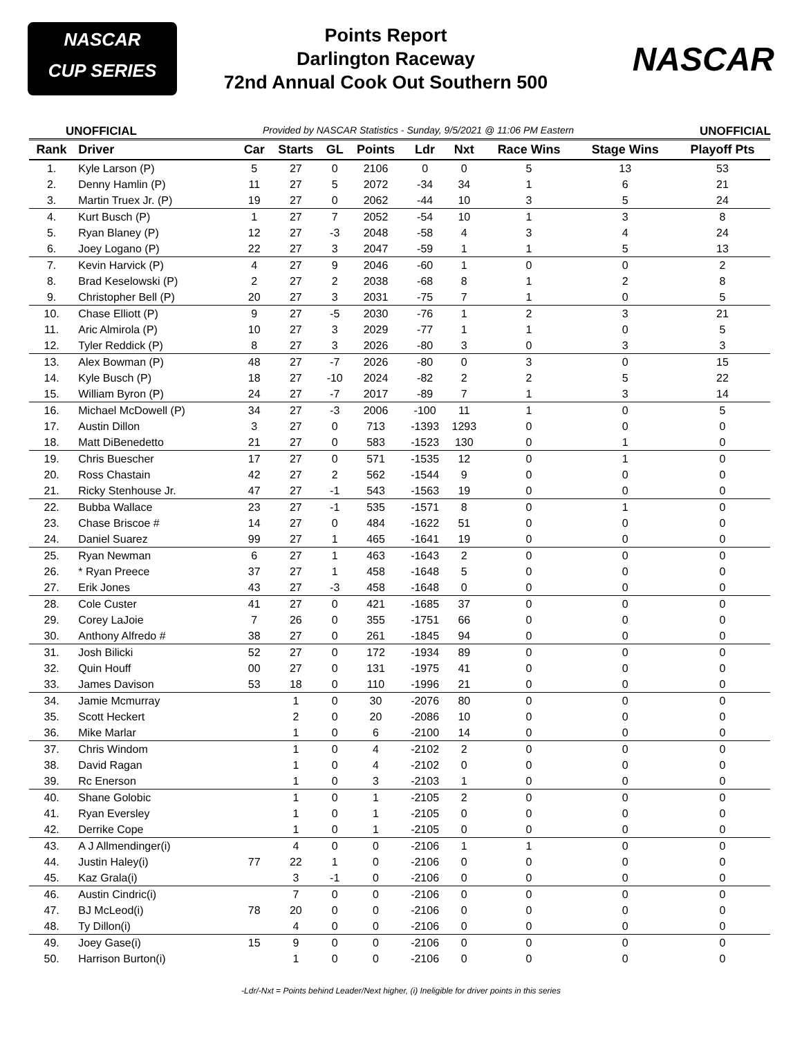NASCAR
CUP SERIES
Points Report
Darlington Raceway
72nd Annual Cook Out Southern 500
NASCAR
UNOFFICIAL Provided by NASCAR Statistics - Sunday, 9/5/2021 @ 11:06 PM Eastern UNOFFICIAL
| Rank | Driver | Car | Starts | GL | Points | Ldr | Nxt | Race Wins | Stage Wins | Playoff Pts |
| --- | --- | --- | --- | --- | --- | --- | --- | --- | --- | --- |
| 1. | Kyle Larson (P) | 5 | 27 | 0 | 2106 | 0 | 0 | 5 | 13 | 53 |
| 2. | Denny Hamlin (P) | 11 | 27 | 5 | 2072 | -34 | 34 | 1 | 6 | 21 |
| 3. | Martin Truex Jr. (P) | 19 | 27 | 0 | 2062 | -44 | 10 | 3 | 5 | 24 |
| 4. | Kurt Busch (P) | 1 | 27 | 7 | 2052 | -54 | 10 | 1 | 3 | 8 |
| 5. | Ryan Blaney (P) | 12 | 27 | -3 | 2048 | -58 | 4 | 3 | 4 | 24 |
| 6. | Joey Logano (P) | 22 | 27 | 3 | 2047 | -59 | 1 | 1 | 5 | 13 |
| 7. | Kevin Harvick (P) | 4 | 27 | 9 | 2046 | -60 | 1 | 0 | 0 | 2 |
| 8. | Brad Keselowski (P) | 2 | 27 | 2 | 2038 | -68 | 8 | 1 | 2 | 8 |
| 9. | Christopher Bell (P) | 20 | 27 | 3 | 2031 | -75 | 7 | 1 | 0 | 5 |
| 10. | Chase Elliott (P) | 9 | 27 | -5 | 2030 | -76 | 1 | 2 | 3 | 21 |
| 11. | Aric Almirola (P) | 10 | 27 | 3 | 2029 | -77 | 1 | 1 | 0 | 5 |
| 12. | Tyler Reddick (P) | 8 | 27 | 3 | 2026 | -80 | 3 | 0 | 3 | 3 |
| 13. | Alex Bowman (P) | 48 | 27 | -7 | 2026 | -80 | 0 | 3 | 0 | 15 |
| 14. | Kyle Busch (P) | 18 | 27 | -10 | 2024 | -82 | 2 | 2 | 5 | 22 |
| 15. | William Byron (P) | 24 | 27 | -7 | 2017 | -89 | 7 | 1 | 3 | 14 |
| 16. | Michael McDowell (P) | 34 | 27 | -3 | 2006 | -100 | 11 | 1 | 0 | 5 |
| 17. | Austin Dillon | 3 | 27 | 0 | 713 | -1393 | 1293 | 0 | 0 | 0 |
| 18. | Matt DiBenedetto | 21 | 27 | 0 | 583 | -1523 | 130 | 0 | 1 | 0 |
| 19. | Chris Buescher | 17 | 27 | 0 | 571 | -1535 | 12 | 0 | 1 | 0 |
| 20. | Ross Chastain | 42 | 27 | 2 | 562 | -1544 | 9 | 0 | 0 | 0 |
| 21. | Ricky Stenhouse Jr. | 47 | 27 | -1 | 543 | -1563 | 19 | 0 | 0 | 0 |
| 22. | Bubba Wallace | 23 | 27 | -1 | 535 | -1571 | 8 | 0 | 1 | 0 |
| 23. | Chase Briscoe # | 14 | 27 | 0 | 484 | -1622 | 51 | 0 | 0 | 0 |
| 24. | Daniel Suarez | 99 | 27 | 1 | 465 | -1641 | 19 | 0 | 0 | 0 |
| 25. | Ryan Newman | 6 | 27 | 1 | 463 | -1643 | 2 | 0 | 0 | 0 |
| 26. | * Ryan Preece | 37 | 27 | 1 | 458 | -1648 | 5 | 0 | 0 | 0 |
| 27. | Erik Jones | 43 | 27 | -3 | 458 | -1648 | 0 | 0 | 0 | 0 |
| 28. | Cole Custer | 41 | 27 | 0 | 421 | -1685 | 37 | 0 | 0 | 0 |
| 29. | Corey LaJoie | 7 | 26 | 0 | 355 | -1751 | 66 | 0 | 0 | 0 |
| 30. | Anthony Alfredo # | 38 | 27 | 0 | 261 | -1845 | 94 | 0 | 0 | 0 |
| 31. | Josh Bilicki | 52 | 27 | 0 | 172 | -1934 | 89 | 0 | 0 | 0 |
| 32. | Quin Houff | 00 | 27 | 0 | 131 | -1975 | 41 | 0 | 0 | 0 |
| 33. | James Davison | 53 | 18 | 0 | 110 | -1996 | 21 | 0 | 0 | 0 |
| 34. | Jamie Mcmurray | | 1 | 0 | 30 | -2076 | 80 | 0 | 0 | 0 |
| 35. | Scott Heckert | | 2 | 0 | 20 | -2086 | 10 | 0 | 0 | 0 |
| 36. | Mike Marlar | | 1 | 0 | 6 | -2100 | 14 | 0 | 0 | 0 |
| 37. | Chris Windom | | 1 | 0 | 4 | -2102 | 2 | 0 | 0 | 0 |
| 38. | David Ragan | | 1 | 0 | 4 | -2102 | 0 | 0 | 0 | 0 |
| 39. | Rc Enerson | | 1 | 0 | 3 | -2103 | 1 | 0 | 0 | 0 |
| 40. | Shane Golobic | | 1 | 0 | 1 | -2105 | 2 | 0 | 0 | 0 |
| 41. | Ryan Eversley | | 1 | 0 | 1 | -2105 | 0 | 0 | 0 | 0 |
| 42. | Derrike Cope | | 1 | 0 | 1 | -2105 | 0 | 0 | 0 | 0 |
| 43. | A J Allmendinger(i) | | 4 | 0 | 0 | -2106 | 1 | 1 | 0 | 0 |
| 44. | Justin Haley(i) | 77 | 22 | 1 | 0 | -2106 | 0 | 0 | 0 | 0 |
| 45. | Kaz Grala(i) | | 3 | -1 | 0 | -2106 | 0 | 0 | 0 | 0 |
| 46. | Austin Cindric(i) | | 7 | 0 | 0 | -2106 | 0 | 0 | 0 | 0 |
| 47. | BJ McLeod(i) | 78 | 20 | 0 | 0 | -2106 | 0 | 0 | 0 | 0 |
| 48. | Ty Dillon(i) | | 4 | 0 | 0 | -2106 | 0 | 0 | 0 | 0 |
| 49. | Joey Gase(i) | 15 | 9 | 0 | 0 | -2106 | 0 | 0 | 0 | 0 |
| 50. | Harrison Burton(i) | | 1 | 0 | 0 | -2106 | 0 | 0 | 0 | 0 |
-Ldr/-Nxt = Points behind Leader/Next higher, (i) Ineligible for driver points in this series